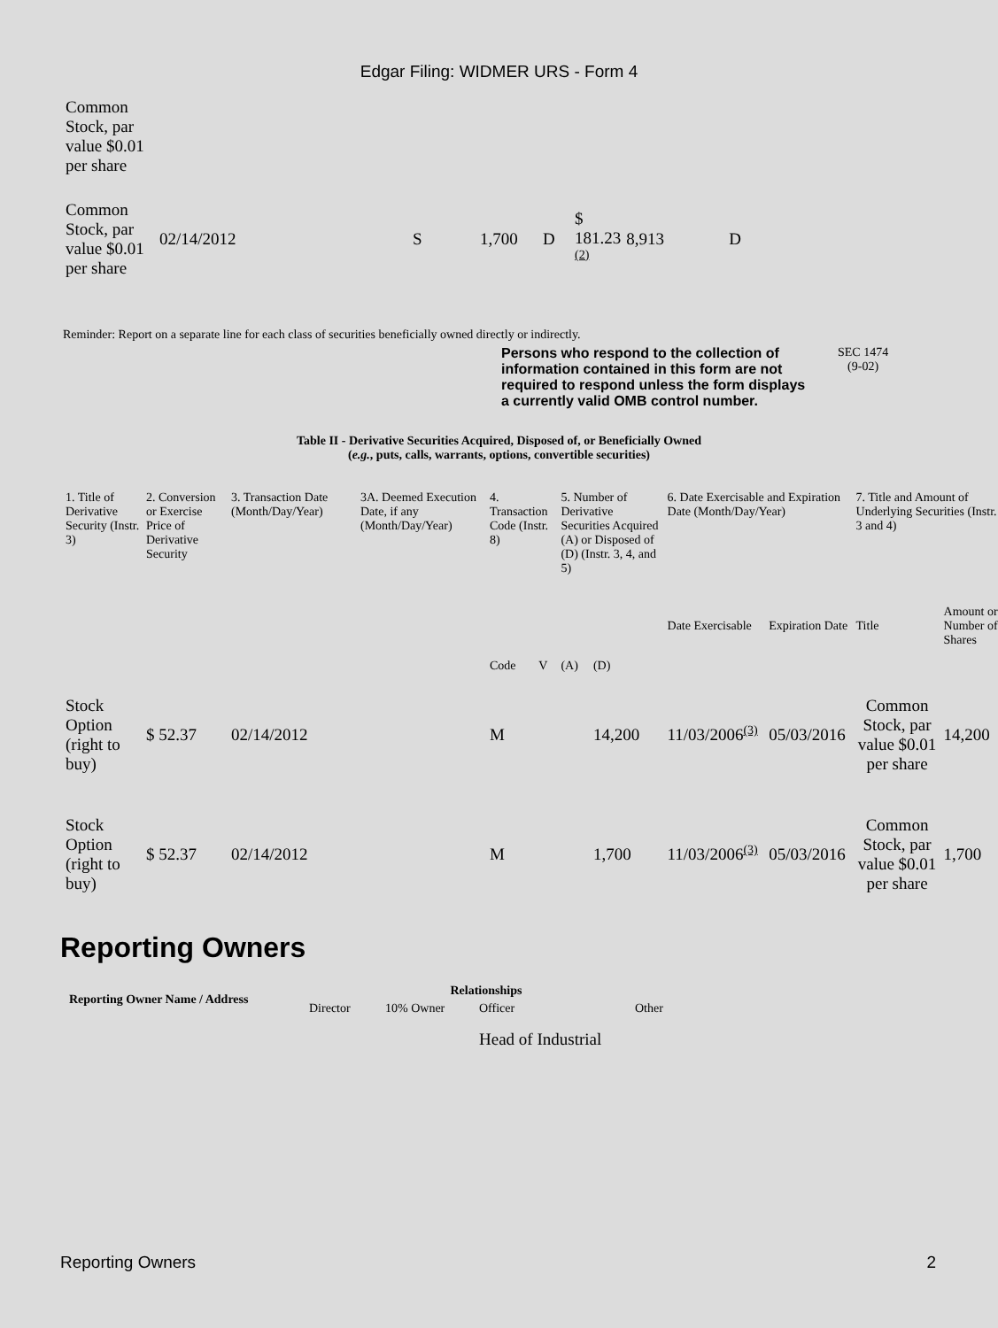Edgar Filing: WIDMER URS - Form 4
| Common Stock, par value $0.01 per share | | | | | | | | |
| Common Stock, par value $0.01 per share | 02/14/2012 | S | 1,700 | D | $ 181.23 <sup>(2)</sup> | 8,913 | D | |
Reminder: Report on a separate line for each class of securities beneficially owned directly or indirectly.
Persons who respond to the collection of information contained in this form are not required to respond unless the form displays a currently valid OMB control number.
SEC 1474
(9-02)
Table II - Derivative Securities Acquired, Disposed of, or Beneficially Owned
(e.g., puts, calls, warrants, options, convertible securities)
| 1. Title of Derivative Security (Instr. 3) | 2. Conversion or Exercise Price of Derivative Security | 3. Transaction Date (Month/Day/Year) | 3A. Deemed Execution Date, if any (Month/Day/Year) | 4. Transaction Code (Instr. 8) | | 5. Number of Derivative Securities Acquired (A) or Disposed of (D) (Instr. 3, 4, and 5) | | 6. Date Exercisable and Expiration Date (Month/Day/Year) | | 7. Title and Amount of Underlying Securities (Instr. 3 and 4) | |
| | | | | Code | V | (A) | (D) | Date Exercisable | Expiration Date | Title | Amount or Number of Shares |
| Stock Option (right to buy) | $ 52.37 | 02/14/2012 | | M | | | 14,200 | 11/03/2006<sup>(3)</sup> | 05/03/2016 | Common Stock, par value $0.01 per share | 14,200 |
| Stock Option (right to buy) | $ 52.37 | 02/14/2012 | | M | | | 1,700 | 11/03/2006<sup>(3)</sup> | 05/03/2016 | Common Stock, par value $0.01 per share | 1,700 |
Reporting Owners
| Reporting Owner Name / Address | Relationships | | | |
| --- | --- | --- | --- | --- |
| | Director | 10% Owner | Officer | Other |
| | | | Head of Industrial | |
Reporting Owners 2